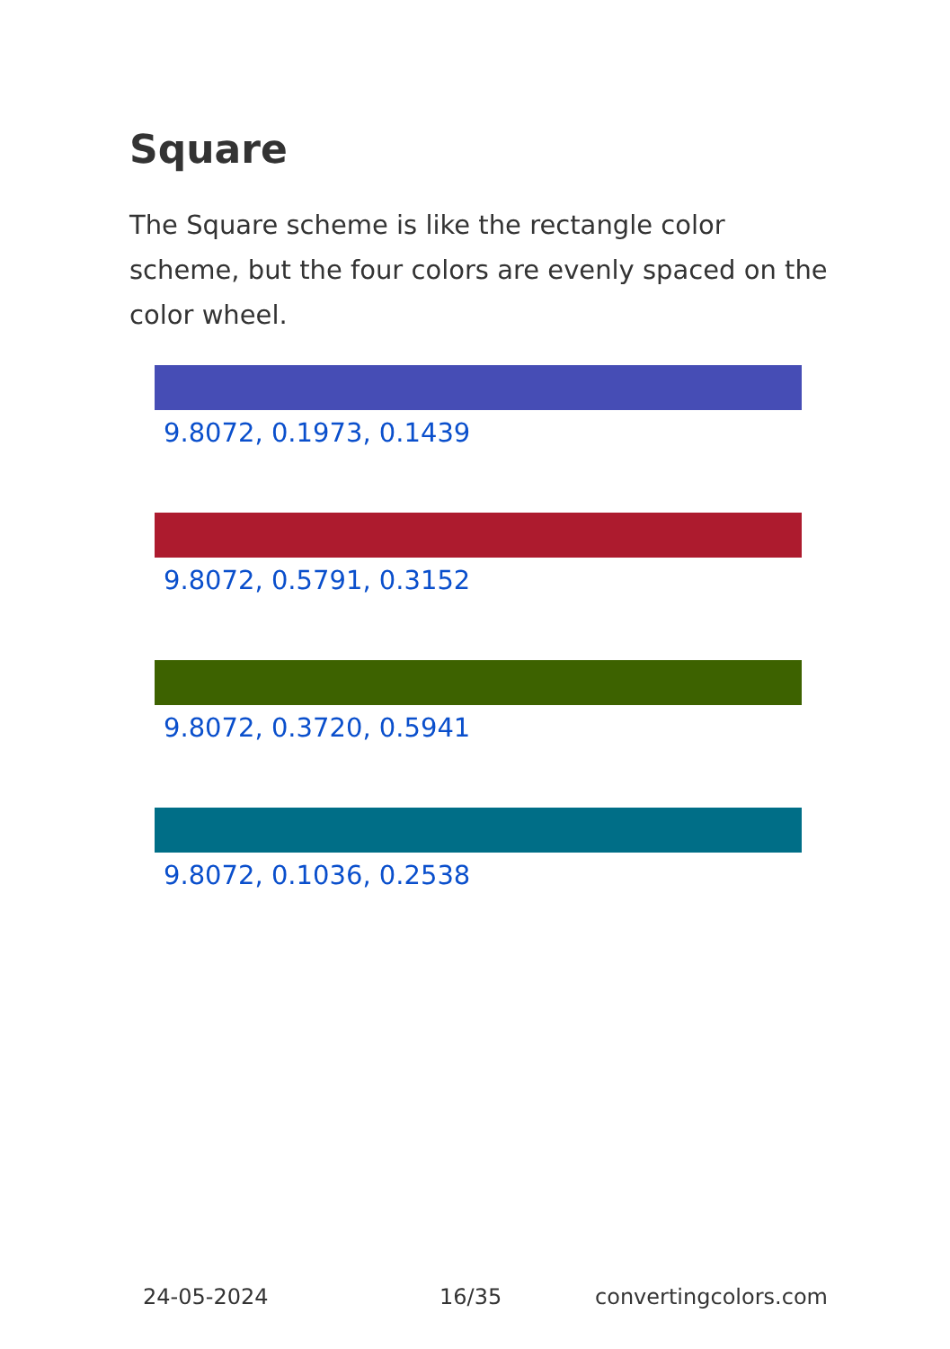Square
The Square scheme is like the rectangle color scheme, but the four colors are evenly spaced on the color wheel.
9.8072, 0.1973, 0.1439
9.8072, 0.5791, 0.3152
9.8072, 0.3720, 0.5941
9.8072, 0.1036, 0.2538
24-05-2024 16/35 convertingcolors.com